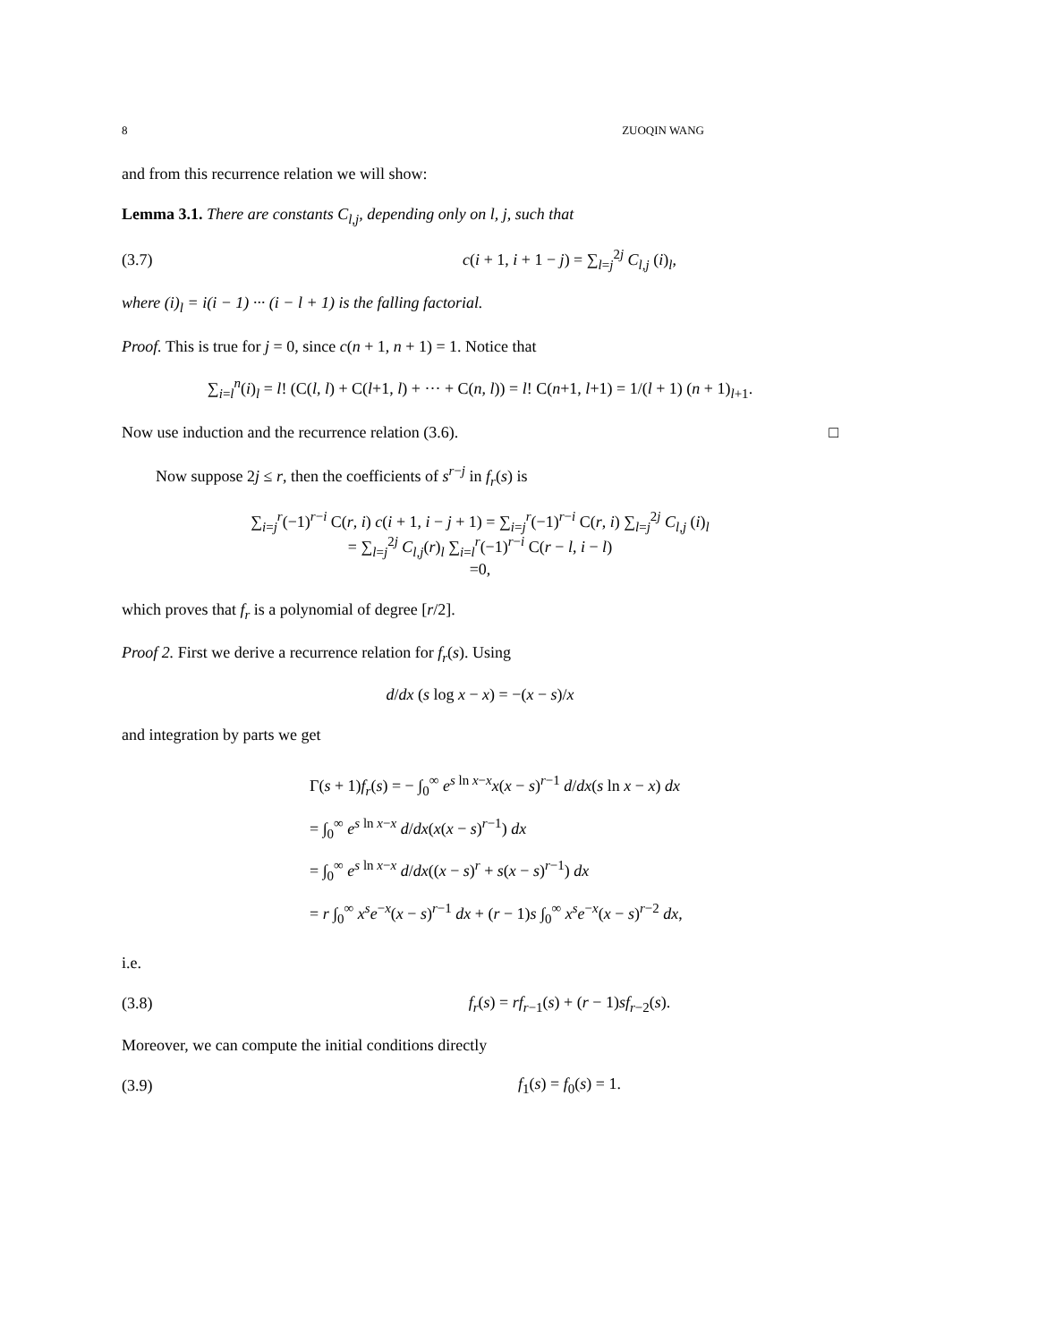8 ZUOQIN WANG
and from this recurrence relation we will show:
Lemma 3.1. There are constants C<sub>l,j</sub>, depending only on l, j, such that
(3.7) c(i + 1, i + 1 − j) = ∑<sub>l=j</sub><sup>2j</sup> C<sub>l,j</sub> (i)<sub>l</sub>,
where (i)<sub>l</sub> = i(i − 1) ··· (i − l + 1) is the falling factorial.
Proof. This is true for j = 0, since c(n + 1, n + 1) = 1. Notice that
∑<sub>i=l</sub><sup>n</sup>(i)<sub>l</sub> = l! (C(l, l) + C(l+1, l) + ··· + C(n, l)) = l! C(n+1, l+1) = 1/(l + 1) (n + 1)<sub>l+1</sub>.
Now use induction and the recurrence relation (3.6). □
Now suppose 2j ≤ r, then the coefficients of s<sup>r−j</sup> in f<sub>r</sub>(s) is
∑<sub>i=j</sub><sup>r</sup>(−1)<sup>r−i</sup> C(r, i) c(i + 1, i − j + 1) = ∑<sub>i=j</sub><sup>r</sup>(−1)<sup>r−i</sup> C(r, i) ∑<sub>l=j</sub><sup>2j</sup> C<sub>l,j</sub> (i)<sub>l</sub>
= ∑<sub>l=j</sub><sup>2j</sup> C<sub>l,j</sub>(r)<sub>l</sub> ∑<sub>i=l</sub><sup>r</sup>(−1)<sup>r−i</sup> C(r − l, i − l)
=0,
which proves that f<sub>r</sub> is a polynomial of degree [r/2].
Proof 2. First we derive a recurrence relation for f<sub>r</sub>(s). Using
d/dx (s log x − x) = −(x − s)/x
and integration by parts we get
Γ(s + 1)f<sub>r</sub>(s) = − ∫<sub>0</sub><sup>∞</sup> e<sup>s ln x−x</sup>x(x − s)<sup>r−1</sup> d/dx(s ln x − x) dx
= ∫<sub>0</sub><sup>∞</sup> e<sup>s ln x−x</sup> d/dx(x(x − s)<sup>r−1</sup>) dx
= ∫<sub>0</sub><sup>∞</sup> e<sup>s ln x−x</sup> d/dx((x − s)<sup>r</sup> + s(x − s)<sup>r−1</sup>) dx
= r ∫<sub>0</sub><sup>∞</sup> x<sup>s</sup>e<sup>−x</sup>(x − s)<sup>r−1</sup> dx + (r − 1)s ∫<sub>0</sub><sup>∞</sup> x<sup>s</sup>e<sup>−x</sup>(x − s)<sup>r−2</sup> dx,
i.e.
(3.8) f<sub>r</sub>(s) = rf<sub>r−1</sub>(s) + (r − 1)sf<sub>r−2</sub>(s).
Moreover, we can compute the initial conditions directly
(3.9) f<sub>1</sub>(s) = f<sub>0</sub>(s) = 1.